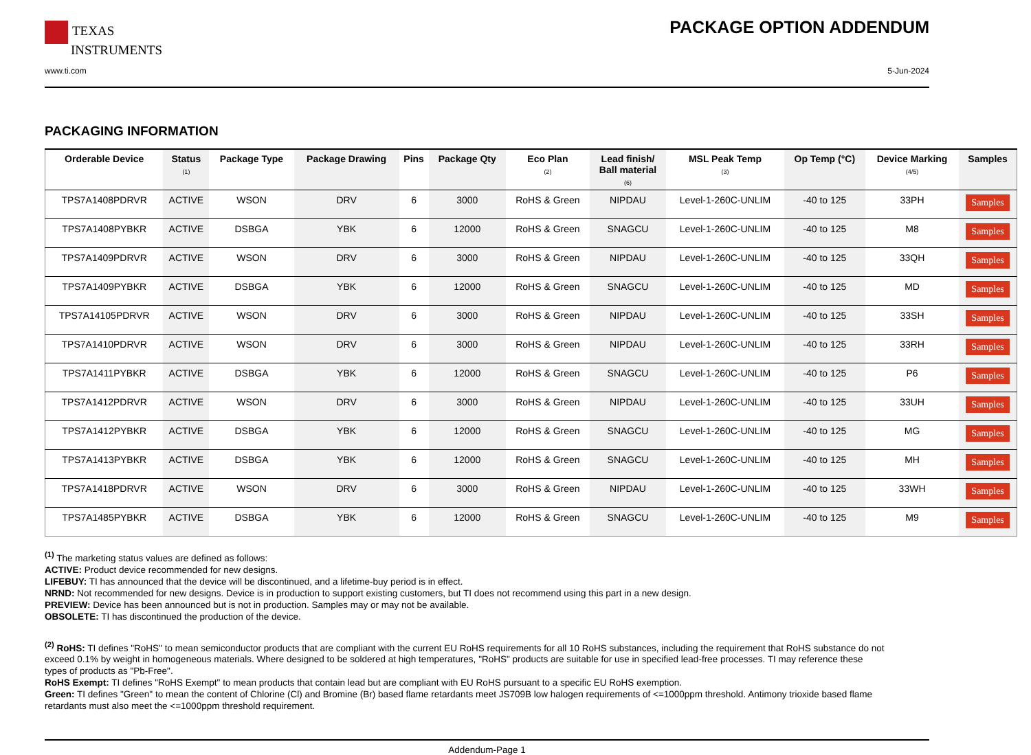TEXAS
INSTRUMENTS
PACKAGE OPTION ADDENDUM
www.ti.com 5-Jun-2024
PACKAGING INFORMATION
| Orderable Device | Status (1) | Package Type | Package Drawing | Pins | Package Qty | Eco Plan (2) | Lead finish/ Ball material (6) | MSL Peak Temp (3) | Op Temp (°C) | Device Marking (4/5) | Samples |
| --- | --- | --- | --- | --- | --- | --- | --- | --- | --- | --- | --- |
| TPS7A1408PDRVR | ACTIVE | WSON | DRV | 6 | 3000 | RoHS & Green | NIPDAU | Level-1-260C-UNLIM | -40 to 125 | 33PH | Samples |
| TPS7A1408PYBKR | ACTIVE | DSBGA | YBK | 6 | 12000 | RoHS & Green | SNAGCU | Level-1-260C-UNLIM | -40 to 125 | M8 | Samples |
| TPS7A1409PDRVR | ACTIVE | WSON | DRV | 6 | 3000 | RoHS & Green | NIPDAU | Level-1-260C-UNLIM | -40 to 125 | 33QH | Samples |
| TPS7A1409PYBKR | ACTIVE | DSBGA | YBK | 6 | 12000 | RoHS & Green | SNAGCU | Level-1-260C-UNLIM | -40 to 125 | MD | Samples |
| TPS7A14105PDRVR | ACTIVE | WSON | DRV | 6 | 3000 | RoHS & Green | NIPDAU | Level-1-260C-UNLIM | -40 to 125 | 33SH | Samples |
| TPS7A1410PDRVR | ACTIVE | WSON | DRV | 6 | 3000 | RoHS & Green | NIPDAU | Level-1-260C-UNLIM | -40 to 125 | 33RH | Samples |
| TPS7A1411PYBKR | ACTIVE | DSBGA | YBK | 6 | 12000 | RoHS & Green | SNAGCU | Level-1-260C-UNLIM | -40 to 125 | P6 | Samples |
| TPS7A1412PDRVR | ACTIVE | WSON | DRV | 6 | 3000 | RoHS & Green | NIPDAU | Level-1-260C-UNLIM | -40 to 125 | 33UH | Samples |
| TPS7A1412PYBKR | ACTIVE | DSBGA | YBK | 6 | 12000 | RoHS & Green | SNAGCU | Level-1-260C-UNLIM | -40 to 125 | MG | Samples |
| TPS7A1413PYBKR | ACTIVE | DSBGA | YBK | 6 | 12000 | RoHS & Green | SNAGCU | Level-1-260C-UNLIM | -40 to 125 | MH | Samples |
| TPS7A1418PDRVR | ACTIVE | WSON | DRV | 6 | 3000 | RoHS & Green | NIPDAU | Level-1-260C-UNLIM | -40 to 125 | 33WH | Samples |
| TPS7A1485PYBKR | ACTIVE | DSBGA | YBK | 6 | 12000 | RoHS & Green | SNAGCU | Level-1-260C-UNLIM | -40 to 125 | M9 | Samples |
<sup>(1)</sup> The marketing status values are defined as follows:
ACTIVE: Product device recommended for new designs.
LIFEBUY: TI has announced that the device will be discontinued, and a lifetime-buy period is in effect.
NRND: Not recommended for new designs. Device is in production to support existing customers, but TI does not recommend using this part in a new design.
PREVIEW: Device has been announced but is not in production. Samples may or may not be available.
OBSOLETE: TI has discontinued the production of the device.
<sup>(2)</sup> RoHS: TI defines "RoHS" to mean semiconductor products that are compliant with the current EU RoHS requirements for all 10 RoHS substances, including the requirement that RoHS substance do not exceed 0.1% by weight in homogeneous materials. Where designed to be soldered at high temperatures, "RoHS" products are suitable for use in specified lead-free processes. TI may reference these types of products as "Pb-Free".
RoHS Exempt: TI defines "RoHS Exempt" to mean products that contain lead but are compliant with EU RoHS pursuant to a specific EU RoHS exemption.
Green: TI defines "Green" to mean the content of Chlorine (Cl) and Bromine (Br) based flame retardants meet JS709B low halogen requirements of <=1000ppm threshold. Antimony trioxide based flame retardants must also meet the <=1000ppm threshold requirement.
Addendum-Page 1